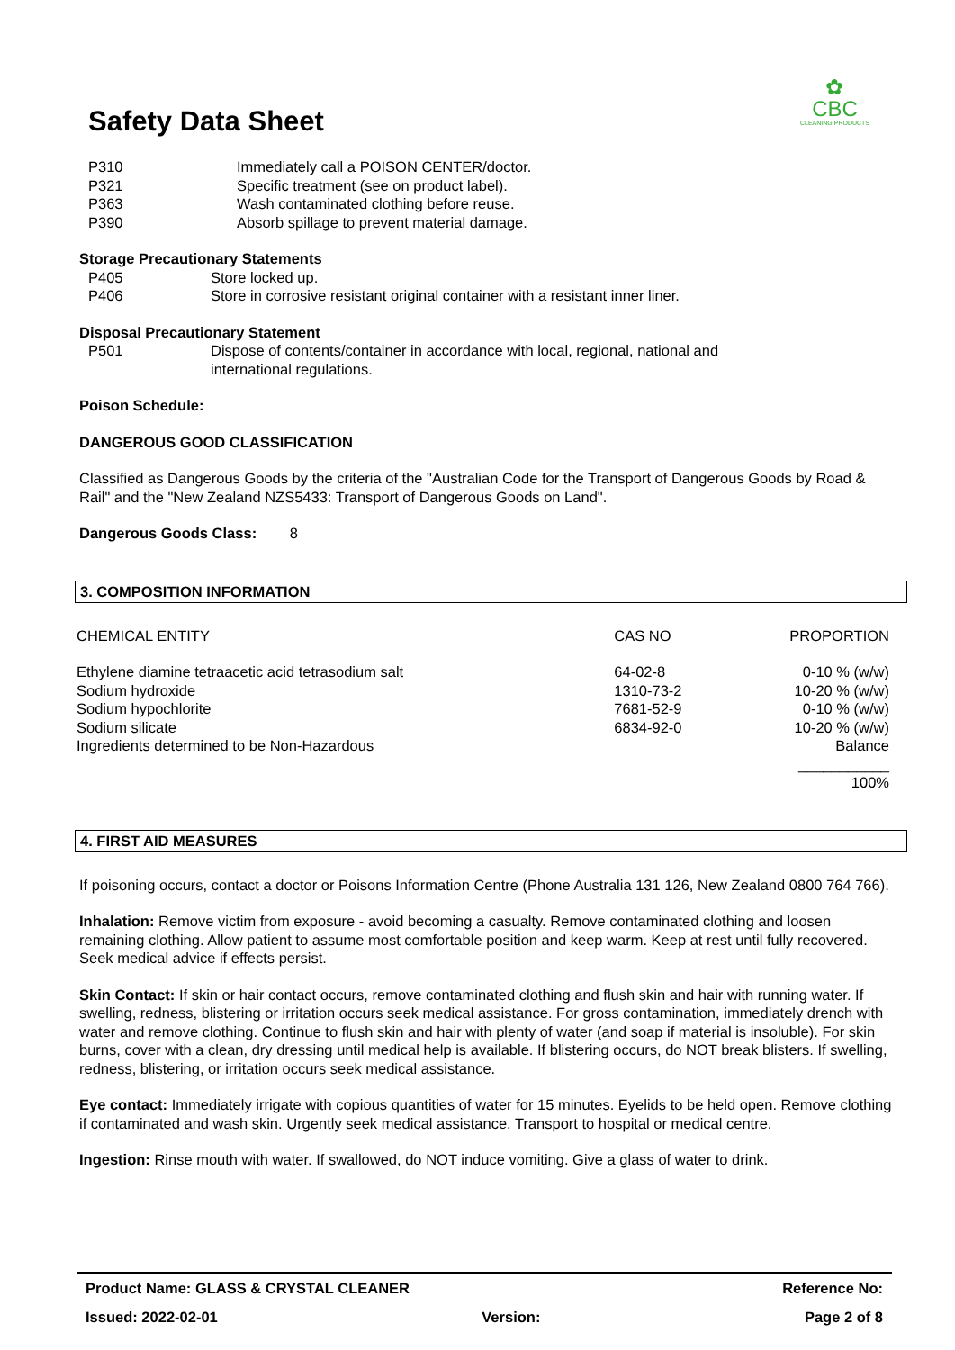Safety Data Sheet
✿
CBC
CLEANING PRODUCTS
P310 Immediately call a POISON CENTER/doctor.
P321 Specific treatment (see on product label).
P363 Wash contaminated clothing before reuse.
P390 Absorb spillage to prevent material damage.
Storage Precautionary Statements
P405 Store locked up.
P406 Store in corrosive resistant original container with a resistant inner liner.
Disposal Precautionary Statement
P501 Dispose of contents/container in accordance with local, regional, national and
international regulations.
Poison Schedule:
DANGEROUS GOOD CLASSIFICATION
Classified as Dangerous Goods by the criteria of the "Australian Code for the Transport of Dangerous Goods by Road & Rail" and the "New Zealand NZS5433: Transport of Dangerous Goods on Land".
Dangerous Goods Class: 8
3. COMPOSITION INFORMATION
| CHEMICAL ENTITY | CAS NO | PROPORTION |
| --- | --- | --- |
| Ethylene diamine tetraacetic acid tetrasodium salt | 64-02-8 | 0-10 % (w/w) |
| Sodium hydroxide | 1310-73-2 | 10-20 % (w/w) |
| Sodium hypochlorite | 7681-52-9 | 0-10 % (w/w) |
| Sodium silicate | 6834-92-0 | 10-20 % (w/w) |
| Ingredients determined to be Non-Hazardous | | Balance |
| | | ___________ |
| | | 100% |
4. FIRST AID MEASURES
If poisoning occurs, contact a doctor or Poisons Information Centre (Phone Australia 131 126, New Zealand 0800 764 766).
Inhalation: Remove victim from exposure - avoid becoming a casualty. Remove contaminated clothing and loosen remaining clothing. Allow patient to assume most comfortable position and keep warm. Keep at rest until fully recovered. Seek medical advice if effects persist.
Skin Contact: If skin or hair contact occurs, remove contaminated clothing and flush skin and hair with running water. If swelling, redness, blistering or irritation occurs seek medical assistance. For gross contamination, immediately drench with water and remove clothing. Continue to flush skin and hair with plenty of water (and soap if material is insoluble). For skin burns, cover with a clean, dry dressing until medical help is available. If blistering occurs, do NOT break blisters. If swelling, redness, blistering, or irritation occurs seek medical assistance.
Eye contact: Immediately irrigate with copious quantities of water for 15 minutes. Eyelids to be held open. Remove clothing if contaminated and wash skin. Urgently seek medical assistance. Transport to hospital or medical centre.
Ingestion: Rinse mouth with water. If swallowed, do NOT induce vomiting. Give a glass of water to drink.
Product Name: GLASS & CRYSTAL CLEANER Reference No:
Issued: 2022-02-01 Version: Page 2 of 8